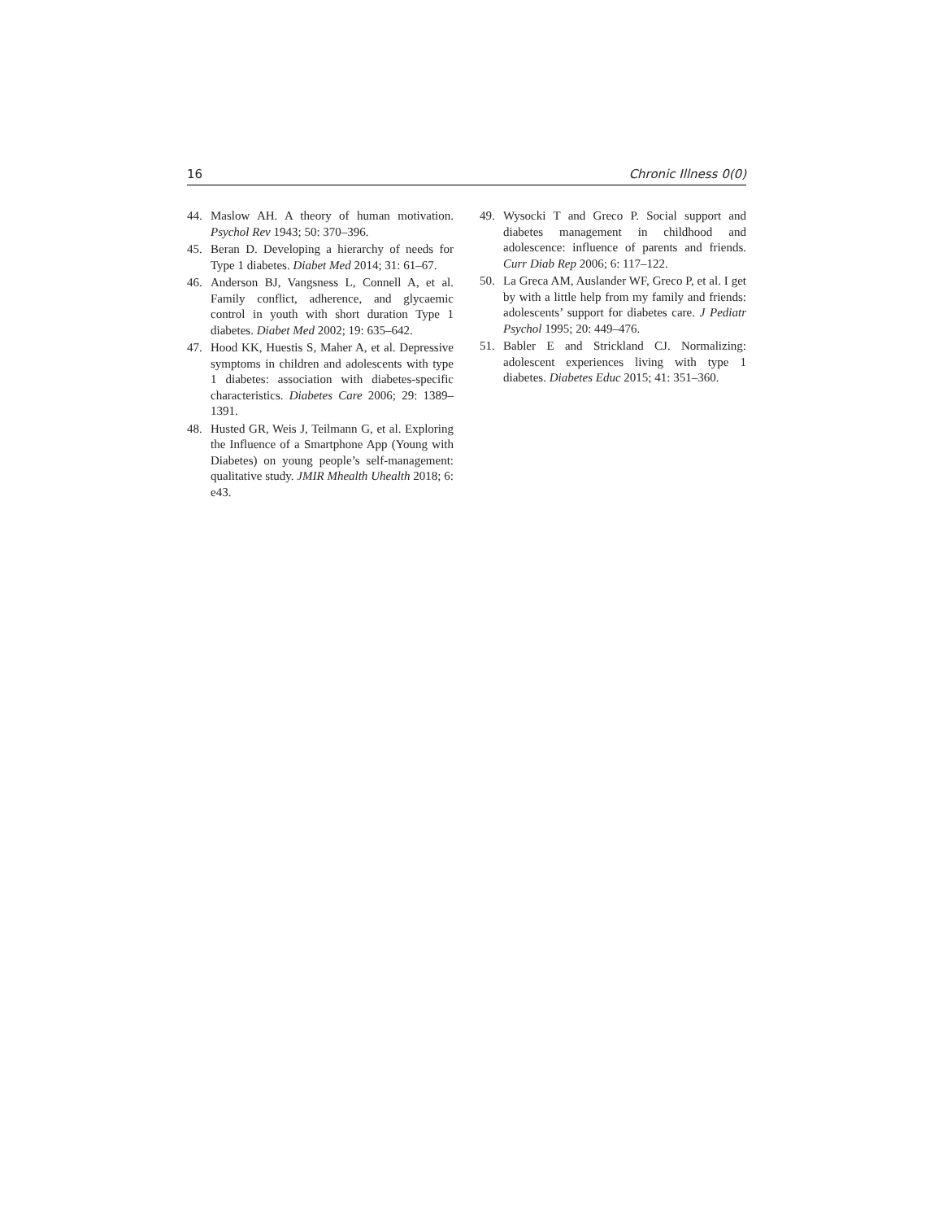16 Chronic Illness 0(0)
44. Maslow AH. A theory of human motivation. Psychol Rev 1943; 50: 370–396.
45. Beran D. Developing a hierarchy of needs for Type 1 diabetes. Diabet Med 2014; 31: 61–67.
46. Anderson BJ, Vangsness L, Connell A, et al. Family conflict, adherence, and glycaemic control in youth with short duration Type 1 diabetes. Diabet Med 2002; 19: 635–642.
47. Hood KK, Huestis S, Maher A, et al. Depressive symptoms in children and adolescents with type 1 diabetes: association with diabetes-specific characteristics. Diabetes Care 2006; 29: 1389–1391.
48. Husted GR, Weis J, Teilmann G, et al. Exploring the Influence of a Smartphone App (Young with Diabetes) on young people’s self-management: qualitative study. JMIR Mhealth Uhealth 2018; 6: e43.
49. Wysocki T and Greco P. Social support and diabetes management in childhood and adolescence: influence of parents and friends. Curr Diab Rep 2006; 6: 117–122.
50. La Greca AM, Auslander WF, Greco P, et al. I get by with a little help from my family and friends: adolescents’ support for diabetes care. J Pediatr Psychol 1995; 20: 449–476.
51. Babler E and Strickland CJ. Normalizing: adolescent experiences living with type 1 diabetes. Diabetes Educ 2015; 41: 351–360.